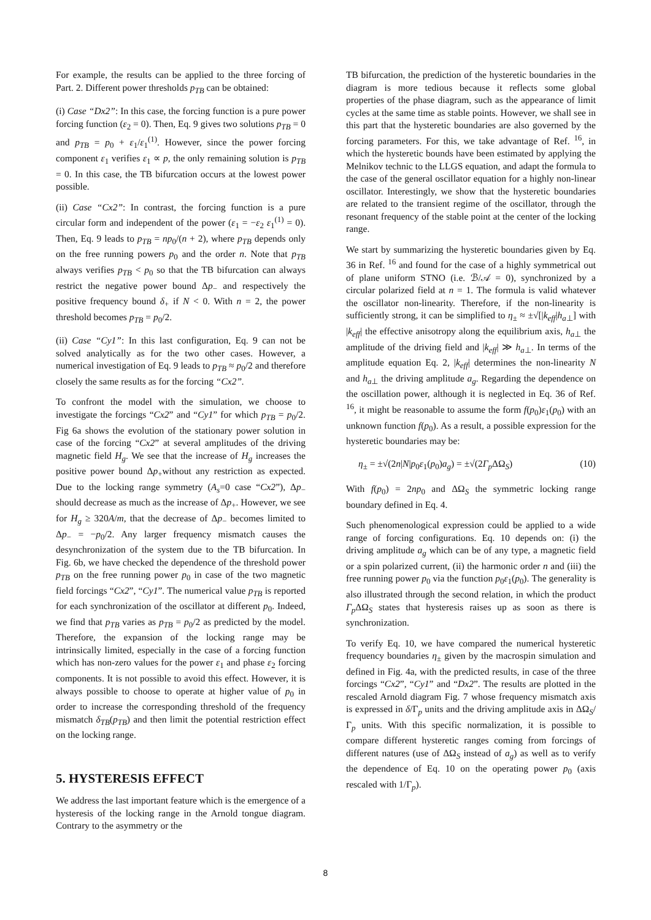For example, the results can be applied to the three forcing of Part. 2. Different power thresholds p<sub>TB</sub> can be obtained:
(i) Case “Dx2”: In this case, the forcing function is a pure power forcing function (ε<sub>2</sub> = 0). Then, Eq. 9 gives two solutions p<sub>TB</sub> = 0 and p<sub>TB</sub> = p<sub>0</sub> + ε<sub>1</sub>/ε<sub>1</sub><sup>(1)</sup>. However, since the power forcing component ε<sub>1</sub> verifies ε<sub>1</sub> ∝ p, the only remaining solution is p<sub>TB</sub> = 0. In this case, the TB bifurcation occurs at the lowest power possible.
(ii) Case “Cx2”: In contrast, the forcing function is a pure circular form and independent of the power (ε<sub>1</sub> = −ε<sub>2</sub> ε<sub>1</sub><sup>(1)</sup> = 0). Then, Eq. 9 leads to p<sub>TB</sub> = np<sub>0</sub>/(n + 2), where p<sub>TB</sub> depends only on the free running powers p<sub>0</sub> and the order n. Note that p<sub>TB</sub> always verifies p<sub>TB</sub> < p<sub>0</sub> so that the TB bifurcation can always restrict the negative power bound Δp<sub>−</sub> and respectively the positive frequency bound δ<sub>+</sub> if N < 0. With n = 2, the power threshold becomes p<sub>TB</sub> = p<sub>0</sub>/2.
(ii) Case “Cy1”: In this last configuration, Eq. 9 can not be solved analytically as for the two other cases. However, a numerical investigation of Eq. 9 leads to p<sub>TB</sub> ≈ p<sub>0</sub>/2 and therefore closely the same results as for the forcing “Cx2”.
To confront the model with the simulation, we choose to investigate the forcings “Cx2” and “Cy1” for which p<sub>TB</sub> = p<sub>0</sub>/2. Fig 6a shows the evolution of the stationary power solution in case of the forcing “Cx2” at several amplitudes of the driving magnetic field H<sub>g</sub>. We see that the increase of H<sub>g</sub> increases the positive power bound Δp<sub>+</sub>without any restriction as expected. Due to the locking range symmetry (A<sub>s</sub>=0 case “Cx2”), Δp<sub>−</sub> should decrease as much as the increase of Δp<sub>+</sub>. However, we see for H<sub>g</sub> ≥ 320A/m, that the decrease of Δp<sub>−</sub> becomes limited to Δp<sub>−</sub> = −p<sub>0</sub>/2. Any larger frequency mismatch causes the desynchronization of the system due to the TB bifurcation. In Fig. 6b, we have checked the dependence of the threshold power p<sub>TB</sub> on the free running power p<sub>0</sub> in case of the two magnetic field forcings “Cx2”, “Cy1”. The numerical value p<sub>TB</sub> is reported for each synchronization of the oscillator at different p<sub>0</sub>. Indeed, we find that p<sub>TB</sub> varies as p<sub>TB</sub> = p<sub>0</sub>/2 as predicted by the model. Therefore, the expansion of the locking range may be intrinsically limited, especially in the case of a forcing function which has non-zero values for the power ε<sub>1</sub> and phase ε<sub>2</sub> forcing components. It is not possible to avoid this effect. However, it is always possible to choose to operate at higher value of p<sub>0</sub> in order to increase the corresponding threshold of the frequency mismatch δ<sub>TB</sub>(p<sub>TB</sub>) and then limit the potential restriction effect on the locking range.
5. HYSTERESIS EFFECT
We address the last important feature which is the emergence of a hysteresis of the locking range in the Arnold tongue diagram. Contrary to the asymmetry or the
TB bifurcation, the prediction of the hysteretic boundaries in the diagram is more tedious because it reflects some global properties of the phase diagram, such as the appearance of limit cycles at the same time as stable points. However, we shall see in this part that the hysteretic boundaries are also governed by the forcing parameters. For this, we take advantage of Ref. <sup>16</sup>, in which the hysteretic bounds have been estimated by applying the Melnikov technic to the LLGS equation, and adapt the formula to the case of the general oscillator equation for a highly non-linear oscillator. Interestingly, we show that the hysteretic boundaries are related to the transient regime of the oscillator, through the resonant frequency of the stable point at the center of the locking range.
We start by summarizing the hysteretic boundaries given by Eq. 36 in Ref. <sup>16</sup> and found for the case of a highly symmetrical out of plane uniform STNO (i.e. ℬ/𝒜 = 0), synchronized by a circular polarized field at n = 1. The formula is valid whatever the oscillator non-linearity. Therefore, if the non-linearity is sufficiently strong, it can be simplified to η<sub>±</sub> ≈ ±√[|k<sub>eff</sub>|h<sub>a⊥</sub>] with |k<sub>eff</sub>| the effective anisotropy along the equilibrium axis, h<sub>a⊥</sub> the amplitude of the driving field and |k<sub>eff</sub>| ≫ h<sub>a⊥</sub>. In terms of the amplitude equation Eq. 2, |k<sub>eff</sub>| determines the non-linearity N and h<sub>a⊥</sub> the driving amplitude a<sub>g</sub>. Regarding the dependence on the oscillation power, although it is neglected in Eq. 36 of Ref. <sup>16</sup>, it might be reasonable to assume the form f(p<sub>0</sub>)ε<sub>1</sub>(p<sub>0</sub>) with an unknown function f(p<sub>0</sub>). As a result, a possible expression for the hysteretic boundaries may be:
η<sub>±</sub> = ±√(2n|N|p<sub>0</sub>ε<sub>1</sub>(p<sub>0</sub>)a<sub>g</sub>) = ±√(2Γ<sub>p</sub> ΔΩ<sub>S</sub>) (10)
With f(p<sub>0</sub>) = 2np<sub>0</sub> and ΔΩ<sub>S</sub> the symmetric locking range boundary defined in Eq. 4.
Such phenomenological expression could be applied to a wide range of forcing configurations. Eq. 10 depends on: (i) the driving amplitude a<sub>g</sub> which can be of any type, a magnetic field or a spin polarized current, (ii) the harmonic order n and (iii) the free running power p<sub>0</sub> via the function p<sub>0</sub>ε<sub>1</sub>(p<sub>0</sub>). The generality is also illustrated through the second relation, in which the product Γ<sub>p</sub> ΔΩ<sub>S</sub> states that hysteresis raises up as soon as there is synchronization.
To verify Eq. 10, we have compared the numerical hysteretic frequency boundaries η<sub>±</sub> given by the macrospin simulation and defined in Fig. 4a, with the predicted results, in case of the three forcings “Cx2”, “Cy1” and “Dx2”. The results are plotted in the rescaled Arnold diagram Fig. 7 whose frequency mismatch axis is expressed in δ/Γ<sub>p</sub> units and the driving amplitude axis in ΔΩ<sub>S</sub>/Γ<sub>p</sub> units. With this specific normalization, it is possible to compare different hysteretic ranges coming from forcings of different natures (use of ΔΩ<sub>S</sub> instead of a<sub>g</sub>) as well as to verify the dependence of Eq. 10 on the operating power p<sub>0</sub> (axis rescaled with 1/Γ<sub>p</sub>).
8